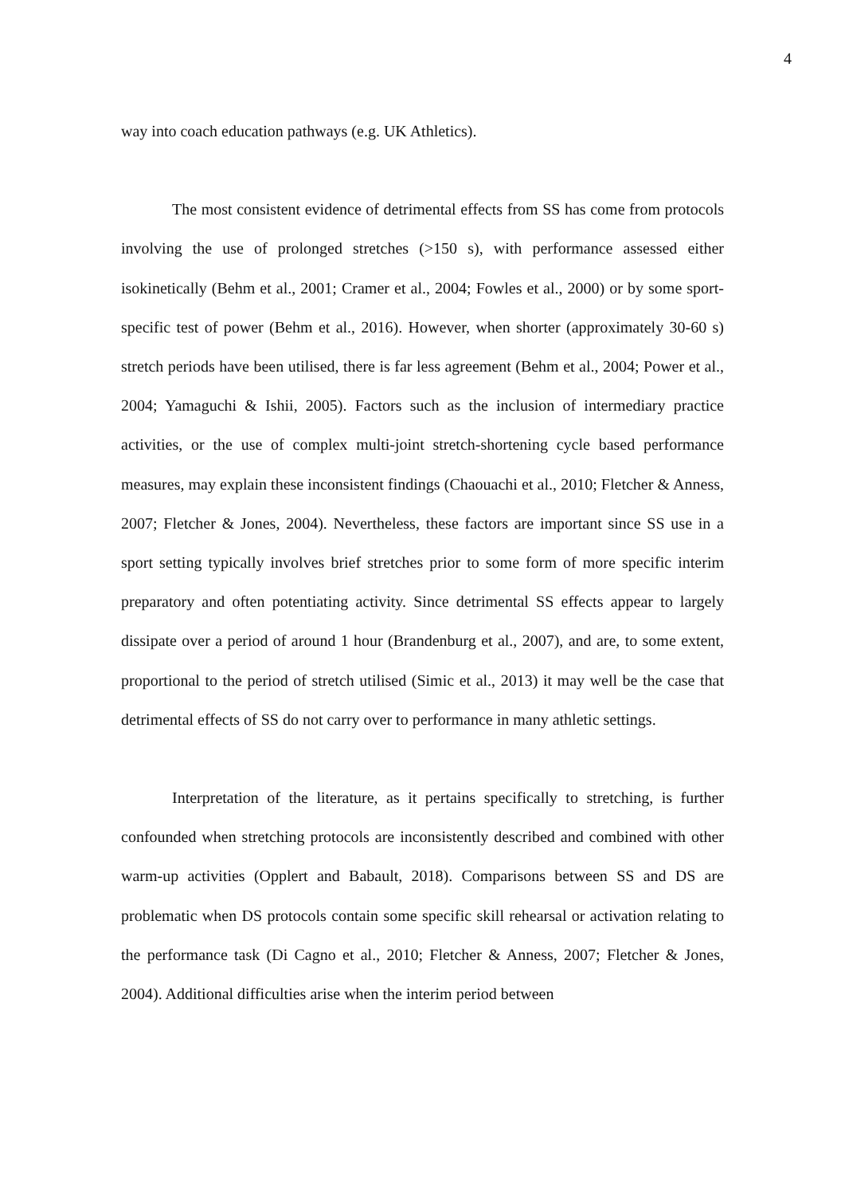4
way into coach education pathways (e.g. UK Athletics).
The most consistent evidence of detrimental effects from SS has come from protocols involving the use of prolonged stretches (>150 s), with performance assessed either isokinetically (Behm et al., 2001; Cramer et al., 2004; Fowles et al., 2000) or by some sport-specific test of power (Behm et al., 2016). However, when shorter (approximately 30-60 s) stretch periods have been utilised, there is far less agreement (Behm et al., 2004; Power et al., 2004; Yamaguchi & Ishii, 2005). Factors such as the inclusion of intermediary practice activities, or the use of complex multi-joint stretch-shortening cycle based performance measures, may explain these inconsistent findings (Chaouachi et al., 2010; Fletcher & Anness, 2007; Fletcher & Jones, 2004). Nevertheless, these factors are important since SS use in a sport setting typically involves brief stretches prior to some form of more specific interim preparatory and often potentiating activity. Since detrimental SS effects appear to largely dissipate over a period of around 1 hour (Brandenburg et al., 2007), and are, to some extent, proportional to the period of stretch utilised (Simic et al., 2013) it may well be the case that detrimental effects of SS do not carry over to performance in many athletic settings.
Interpretation of the literature, as it pertains specifically to stretching, is further confounded when stretching protocols are inconsistently described and combined with other warm-up activities (Opplert and Babault, 2018). Comparisons between SS and DS are problematic when DS protocols contain some specific skill rehearsal or activation relating to the performance task (Di Cagno et al., 2010; Fletcher & Anness, 2007; Fletcher & Jones, 2004). Additional difficulties arise when the interim period between